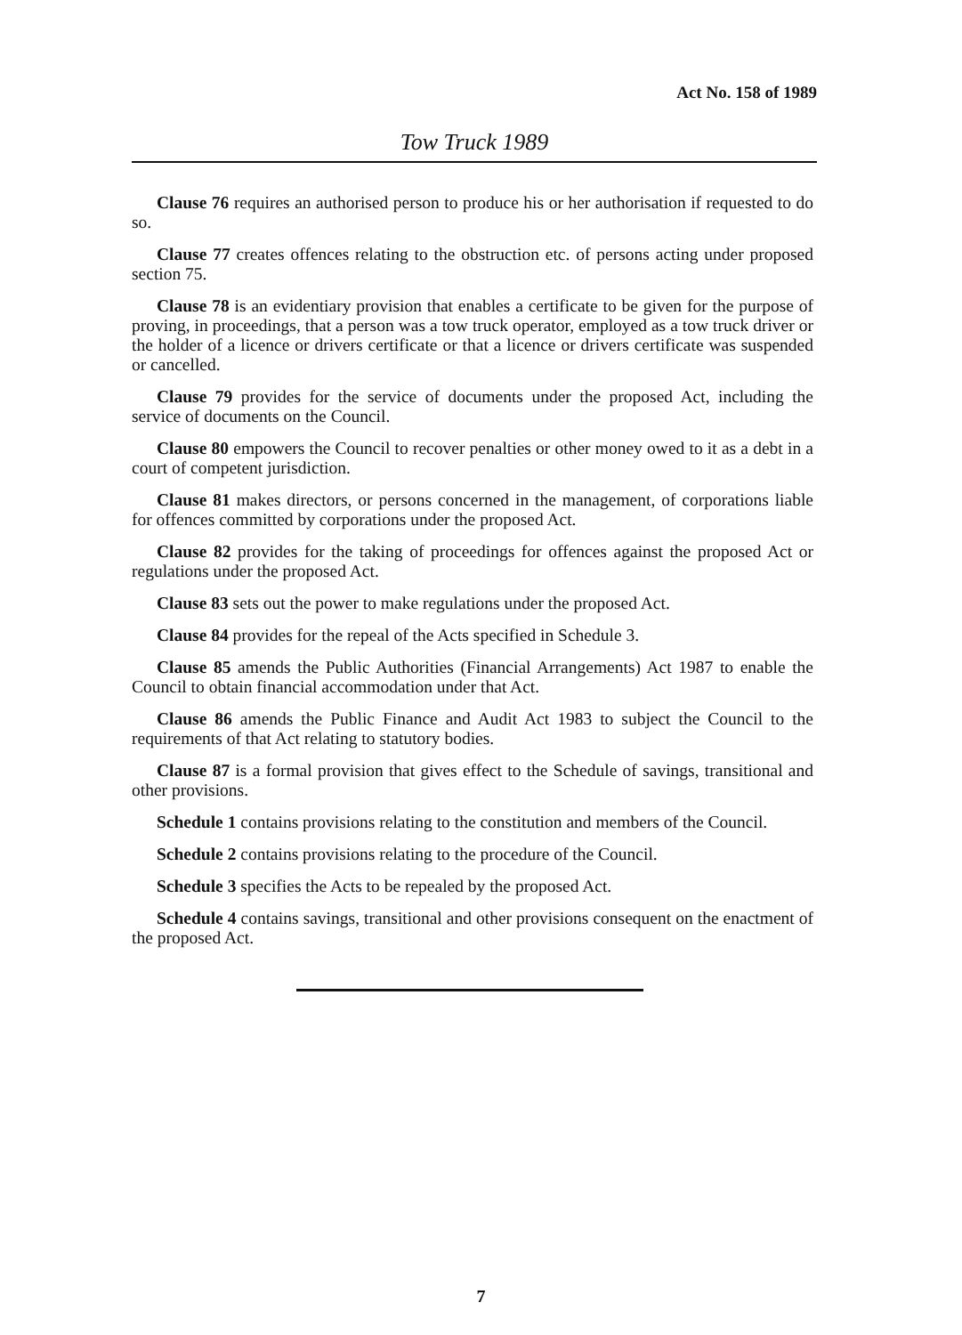Act No. 158 of 1989
Tow Truck 1989
Clause 76 requires an authorised person to produce his or her authorisation if requested to do so.
Clause 77 creates offences relating to the obstruction etc. of persons acting under proposed section 75.
Clause 78 is an evidentiary provision that enables a certificate to be given for the purpose of proving, in proceedings, that a person was a tow truck operator, employed as a tow truck driver or the holder of a licence or drivers certificate or that a licence or drivers certificate was suspended or cancelled.
Clause 79 provides for the service of documents under the proposed Act, including the service of documents on the Council.
Clause 80 empowers the Council to recover penalties or other money owed to it as a debt in a court of competent jurisdiction.
Clause 81 makes directors, or persons concerned in the management, of corporations liable for offences committed by corporations under the proposed Act.
Clause 82 provides for the taking of proceedings for offences against the proposed Act or regulations under the proposed Act.
Clause 83 sets out the power to make regulations under the proposed Act.
Clause 84 provides for the repeal of the Acts specified in Schedule 3.
Clause 85 amends the Public Authorities (Financial Arrangements) Act 1987 to enable the Council to obtain financial accommodation under that Act.
Clause 86 amends the Public Finance and Audit Act 1983 to subject the Council to the requirements of that Act relating to statutory bodies.
Clause 87 is a formal provision that gives effect to the Schedule of savings, transitional and other provisions.
Schedule 1 contains provisions relating to the constitution and members of the Council.
Schedule 2 contains provisions relating to the procedure of the Council.
Schedule 3 specifies the Acts to be repealed by the proposed Act.
Schedule 4 contains savings, transitional and other provisions consequent on the enactment of the proposed Act.
7